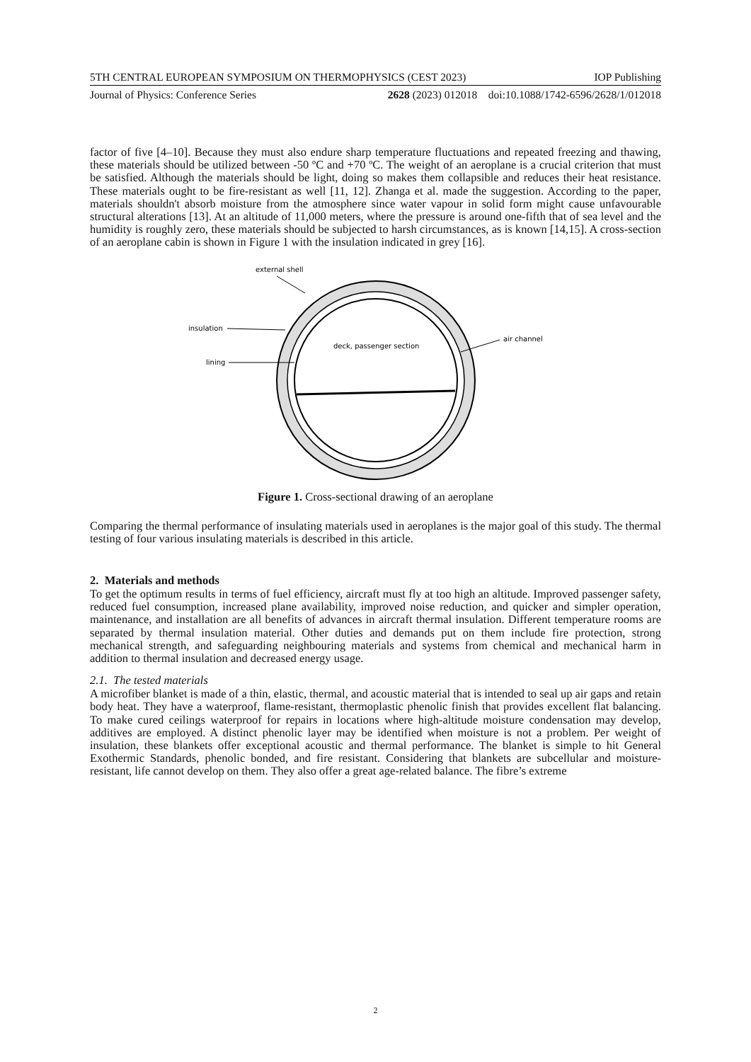5TH CENTRAL EUROPEAN SYMPOSIUM ON THERMOPHYSICS (CEST 2023) IOP Publishing
Journal of Physics: Conference Series 2628 (2023) 012018 doi:10.1088/1742-6596/2628/1/012018
factor of five [4–10]. Because they must also endure sharp temperature fluctuations and repeated freezing and thawing, these materials should be utilized between -50 ºC and +70 ºC. The weight of an aeroplane is a crucial criterion that must be satisfied. Although the materials should be light, doing so makes them collapsible and reduces their heat resistance. These materials ought to be fire-resistant as well [11, 12]. Zhanga et al. made the suggestion. According to the paper, materials shouldn't absorb moisture from the atmosphere since water vapour in solid form might cause unfavourable structural alterations [13]. At an altitude of 11,000 meters, where the pressure is around one-fifth that of sea level and the humidity is roughly zero, these materials should be subjected to harsh circumstances, as is known [14,15]. A cross-section of an aeroplane cabin is shown in Figure 1 with the insulation indicated in grey [16].
external shell
insulation
lining
air channel
deck, passenger section
Figure 1. Cross-sectional drawing of an aeroplane
Comparing the thermal performance of insulating materials used in aeroplanes is the major goal of this study. The thermal testing of four various insulating materials is described in this article.
2. Materials and methods
To get the optimum results in terms of fuel efficiency, aircraft must fly at too high an altitude. Improved passenger safety, reduced fuel consumption, increased plane availability, improved noise reduction, and quicker and simpler operation, maintenance, and installation are all benefits of advances in aircraft thermal insulation. Different temperature rooms are separated by thermal insulation material. Other duties and demands put on them include fire protection, strong mechanical strength, and safeguarding neighbouring materials and systems from chemical and mechanical harm in addition to thermal insulation and decreased energy usage.
2.1. The tested materials
A microfiber blanket is made of a thin, elastic, thermal, and acoustic material that is intended to seal up air gaps and retain body heat. They have a waterproof, flame-resistant, thermoplastic phenolic finish that provides excellent flat balancing. To make cured ceilings waterproof for repairs in locations where high-altitude moisture condensation may develop, additives are employed. A distinct phenolic layer may be identified when moisture is not a problem. Per weight of insulation, these blankets offer exceptional acoustic and thermal performance. The blanket is simple to hit General Exothermic Standards, phenolic bonded, and fire resistant. Considering that blankets are subcellular and moisture-resistant, life cannot develop on them. They also offer a great age-related balance. The fibre’s extreme
2